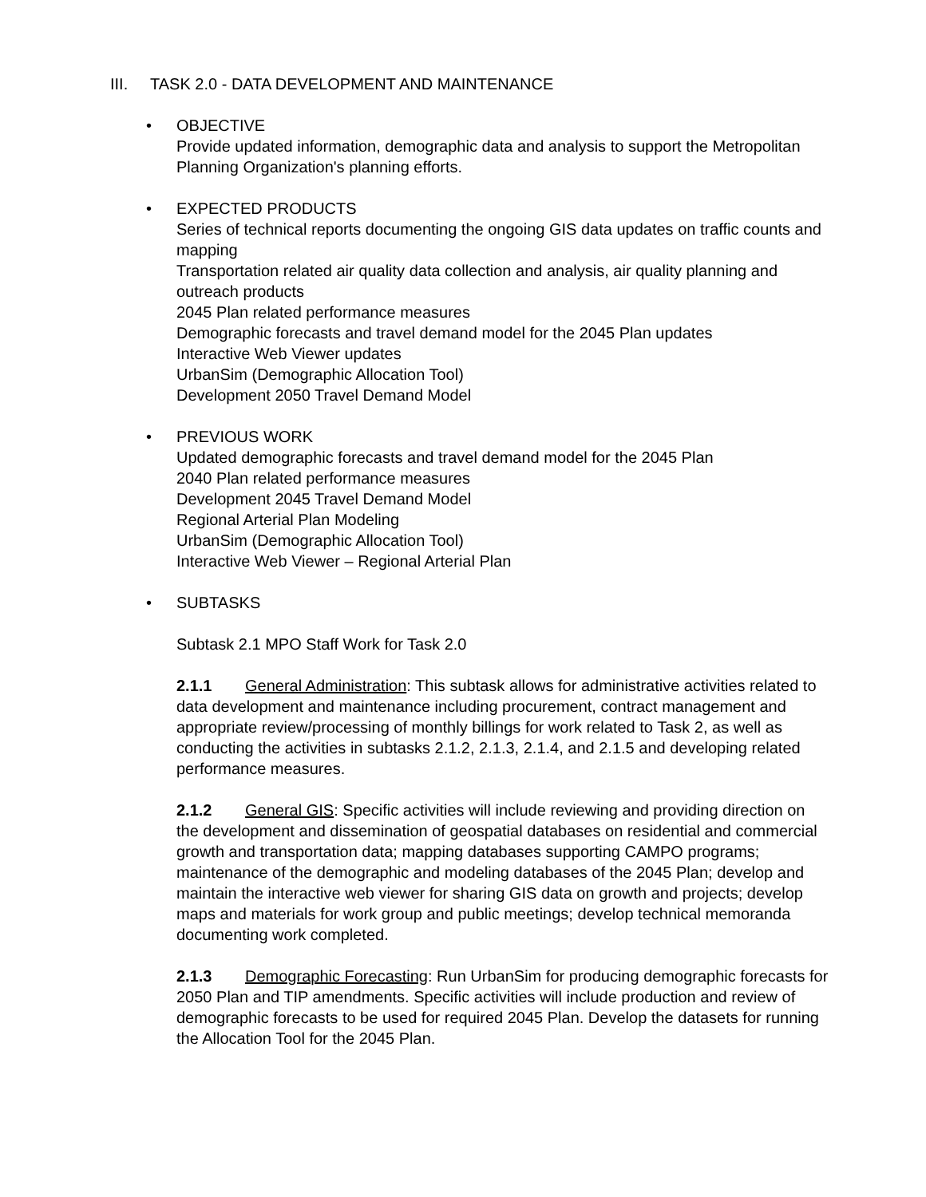III. TASK 2.0 - DATA DEVELOPMENT AND MAINTENANCE
• OBJECTIVE
Provide updated information, demographic data and analysis to support the Metropolitan Planning Organization's planning efforts.
• EXPECTED PRODUCTS
Series of technical reports documenting the ongoing GIS data updates on traffic counts and mapping
Transportation related air quality data collection and analysis, air quality planning and outreach products
2045 Plan related performance measures
Demographic forecasts and travel demand model for the 2045 Plan updates
Interactive Web Viewer updates
UrbanSim (Demographic Allocation Tool)
Development 2050 Travel Demand Model
• PREVIOUS WORK
Updated demographic forecasts and travel demand model for the 2045 Plan
2040 Plan related performance measures
Development 2045 Travel Demand Model
Regional Arterial Plan Modeling
UrbanSim (Demographic Allocation Tool)
Interactive Web Viewer – Regional Arterial Plan
• SUBTASKS
Subtask 2.1 MPO Staff Work for Task 2.0
2.1.1 General Administration: This subtask allows for administrative activities related to data development and maintenance including procurement, contract management and appropriate review/processing of monthly billings for work related to Task 2, as well as conducting the activities in subtasks 2.1.2, 2.1.3, 2.1.4, and 2.1.5 and developing related performance measures.
2.1.2 General GIS: Specific activities will include reviewing and providing direction on the development and dissemination of geospatial databases on residential and commercial growth and transportation data; mapping databases supporting CAMPO programs; maintenance of the demographic and modeling databases of the 2045 Plan; develop and maintain the interactive web viewer for sharing GIS data on growth and projects; develop maps and materials for work group and public meetings; develop technical memoranda documenting work completed.
2.1.3 Demographic Forecasting: Run UrbanSim for producing demographic forecasts for 2050 Plan and TIP amendments. Specific activities will include production and review of demographic forecasts to be used for required 2045 Plan. Develop the datasets for running the Allocation Tool for the 2045 Plan.